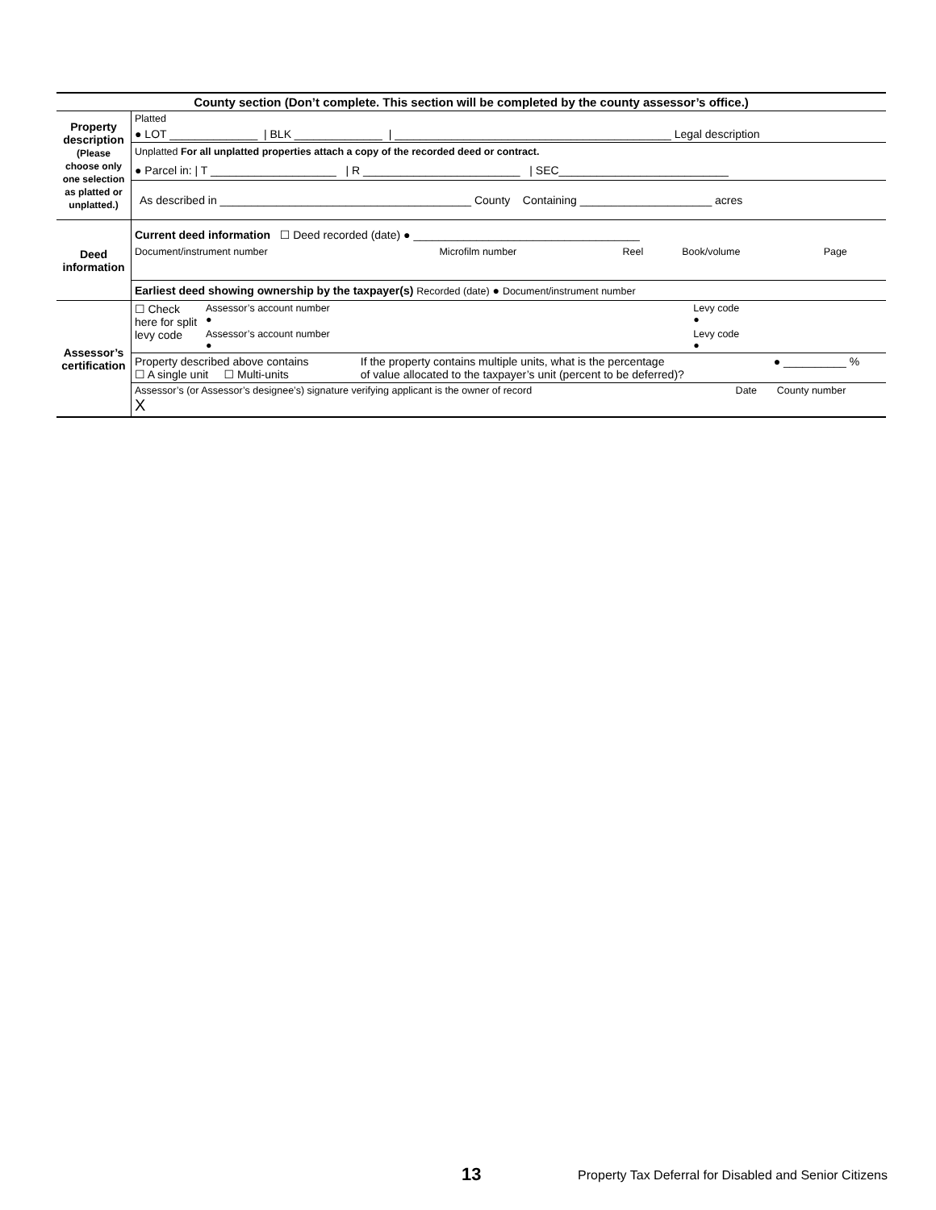| County section (Don’t complete. This section will be completed by the county assessor’s office.) | |
| Property description (Please choose only one selection as platted or unplatted.) | Platted ● LOT ______________ / BLK ______________ / ____________________________________________ Legal description Unplatted For all unplatted properties attach a copy of the recorded deed or contract. ● Parcel in: / T ____________________ / R _________________________ / SEC___________________________ As described in ________________________________________ County Containing _____________________ acres |
| Deed information | Current deed information ☐ Deed recorded (date) ● ____________________________________ / Document/instrument number / Microfilm number / Reel / Book/volume / Page / Earliest deed showing ownership by the taxpayer(s) Recorded (date) ● Document/instrument number |
| Assessor’s certification | / ☐ Check here for split levy code / Assessor’s account number ● / Levy code ● / / / Assessor’s account number ● / Levy code ● / / Property described above contains ☐ A single unit ☐ Multi-units / If the property contains multiple units, what is the percentage of value allocated to the taxpayer’s unit (percent to be deferred)? / ● __________ % / / Assessor’s (or Assessor’s designee’s) signature verifying applicant is the owner of record X / Date / County number / |
13 Property Tax Deferral for Disabled and Senior Citizens